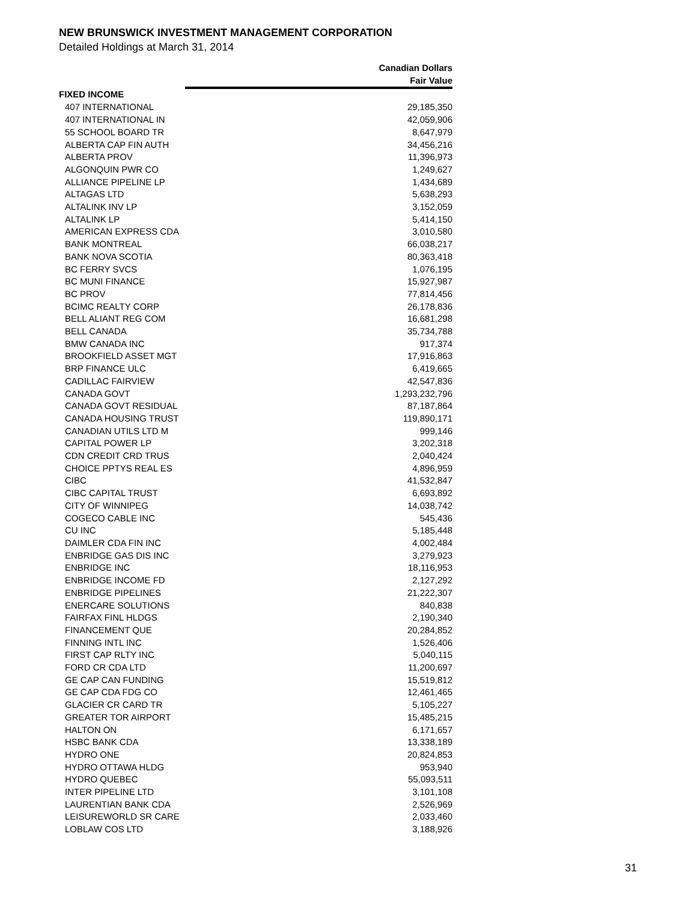NEW BRUNSWICK INVESTMENT MANAGEMENT CORPORATION
Detailed Holdings at March 31, 2014
| | Canadian Dollars |
| --- | --- |
| | Fair Value |
| FIXED INCOME | |
| 407 INTERNATIONAL | 29,185,350 |
| 407 INTERNATIONAL IN | 42,059,906 |
| 55 SCHOOL BOARD TR | 8,647,979 |
| ALBERTA CAP FIN AUTH | 34,456,216 |
| ALBERTA PROV | 11,396,973 |
| ALGONQUIN PWR CO | 1,249,627 |
| ALLIANCE PIPELINE LP | 1,434,689 |
| ALTAGAS LTD | 5,638,293 |
| ALTALINK INV LP | 3,152,059 |
| ALTALINK LP | 5,414,150 |
| AMERICAN EXPRESS CDA | 3,010,580 |
| BANK MONTREAL | 66,038,217 |
| BANK NOVA SCOTIA | 80,363,418 |
| BC FERRY SVCS | 1,076,195 |
| BC MUNI FINANCE | 15,927,987 |
| BC PROV | 77,814,456 |
| BCIMC REALTY CORP | 26,178,836 |
| BELL ALIANT REG COM | 16,681,298 |
| BELL CANADA | 35,734,788 |
| BMW CANADA INC | 917,374 |
| BROOKFIELD ASSET MGT | 17,916,863 |
| BRP FINANCE ULC | 6,419,665 |
| CADILLAC FAIRVIEW | 42,547,836 |
| CANADA GOVT | 1,293,232,796 |
| CANADA GOVT RESIDUAL | 87,187,864 |
| CANADA HOUSING TRUST | 119,890,171 |
| CANADIAN UTILS LTD M | 999,146 |
| CAPITAL POWER LP | 3,202,318 |
| CDN CREDIT CRD TRUS | 2,040,424 |
| CHOICE PPTYS REAL ES | 4,896,959 |
| CIBC | 41,532,847 |
| CIBC CAPITAL TRUST | 6,693,892 |
| CITY OF WINNIPEG | 14,038,742 |
| COGECO CABLE INC | 545,436 |
| CU INC | 5,185,448 |
| DAIMLER CDA FIN INC | 4,002,484 |
| ENBRIDGE GAS DIS INC | 3,279,923 |
| ENBRIDGE INC | 18,116,953 |
| ENBRIDGE INCOME FD | 2,127,292 |
| ENBRIDGE PIPELINES | 21,222,307 |
| ENERCARE SOLUTIONS | 840,838 |
| FAIRFAX FINL HLDGS | 2,190,340 |
| FINANCEMENT QUE | 20,284,852 |
| FINNING INTL INC | 1,526,406 |
| FIRST CAP RLTY INC | 5,040,115 |
| FORD CR CDA LTD | 11,200,697 |
| GE CAP CAN FUNDING | 15,519,812 |
| GE CAP CDA FDG CO | 12,461,465 |
| GLACIER CR CARD TR | 5,105,227 |
| GREATER TOR AIRPORT | 15,485,215 |
| HALTON ON | 6,171,657 |
| HSBC BANK CDA | 13,338,189 |
| HYDRO ONE | 20,824,853 |
| HYDRO OTTAWA HLDG | 953,940 |
| HYDRO QUEBEC | 55,093,511 |
| INTER PIPELINE LTD | 3,101,108 |
| LAURENTIAN BANK CDA | 2,526,969 |
| LEISUREWORLD SR CARE | 2,033,460 |
| LOBLAW COS LTD | 3,188,926 |
31